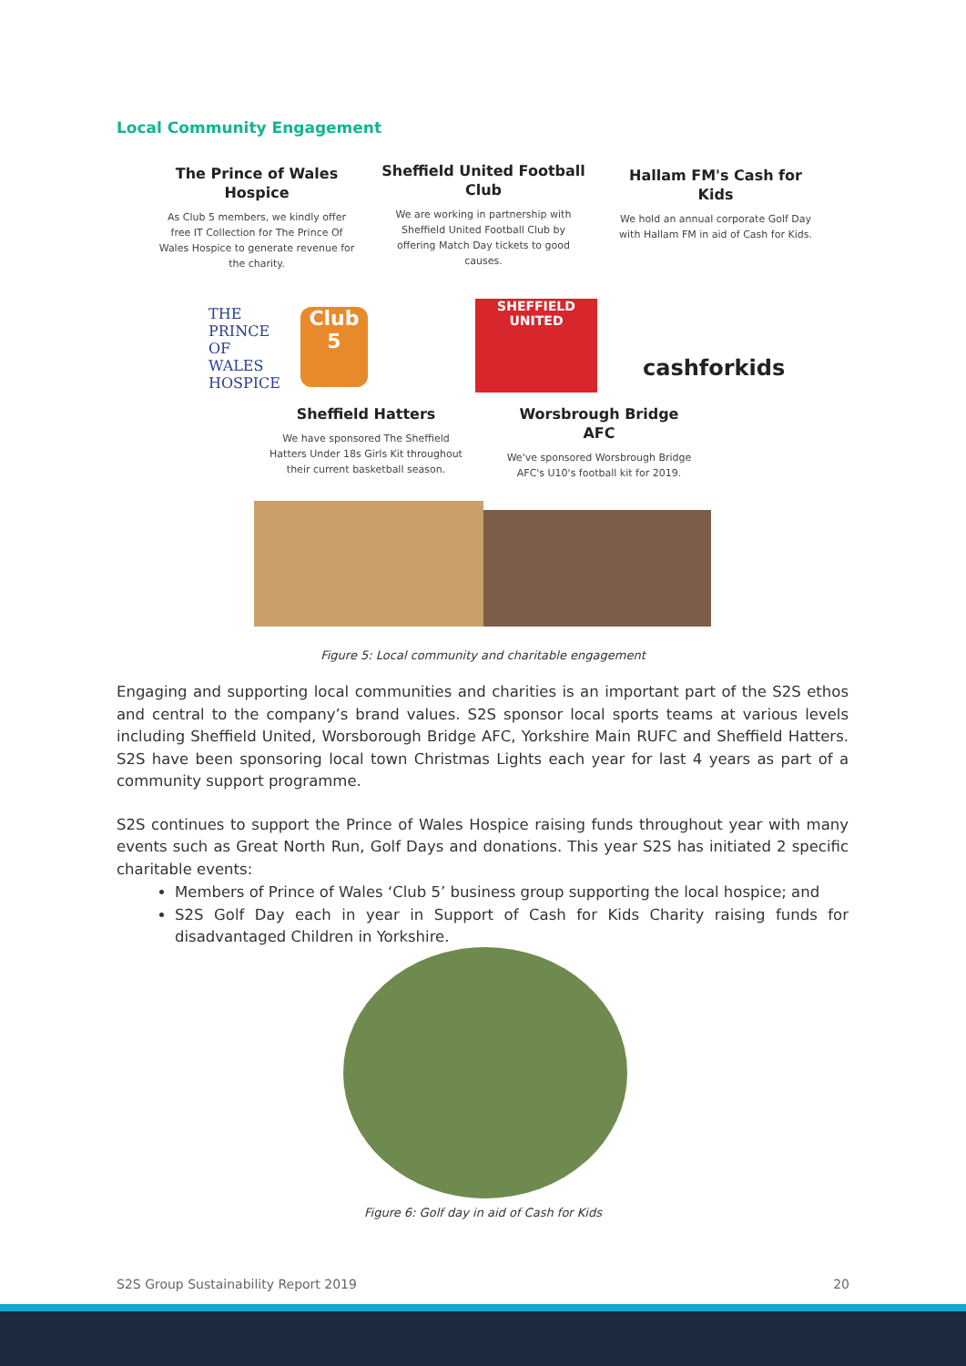Local Community Engagement
The Prince of Wales Hospice
As Club 5 members, we kindly offer free IT Collection for The Prince Of Wales Hospice to generate revenue for the charity.
Sheffield United Football Club
We are working in partnership with Sheffield United Football Club by offering Match Day tickets to good causes.
Hallam FM's Cash for Kids
We hold an annual corporate Golf Day with Hallam FM in aid of Cash for Kids.
THE PRINCE OF WALES HOSPICE
Club 5
SHEFFIELD UNITED
cashforkids
Sheffield Hatters
We have sponsored The Sheffield Hatters Under 18s Girls Kit throughout their current basketball season.
Worsbrough Bridge AFC
We've sponsored Worsbrough Bridge AFC's U10's football kit for 2019.
Figure 5: Local community and charitable engagement
Engaging and supporting local communities and charities is an important part of the S2S ethos and central to the company’s brand values. S2S sponsor local sports teams at various levels including Sheffield United, Worsborough Bridge AFC, Yorkshire Main RUFC and Sheffield Hatters. S2S have been sponsoring local town Christmas Lights each year for last 4 years as part of a community support programme.
S2S continues to support the Prince of Wales Hospice raising funds throughout year with many events such as Great North Run, Golf Days and donations. This year S2S has initiated 2 specific charitable events:
Members of Prince of Wales ‘Club 5’ business group supporting the local hospice; and
S2S Golf Day each in year in Support of Cash for Kids Charity raising funds for disadvantaged Children in Yorkshire.
Figure 6: Golf day in aid of Cash for Kids
S2S Group Sustainability Report 2019 20